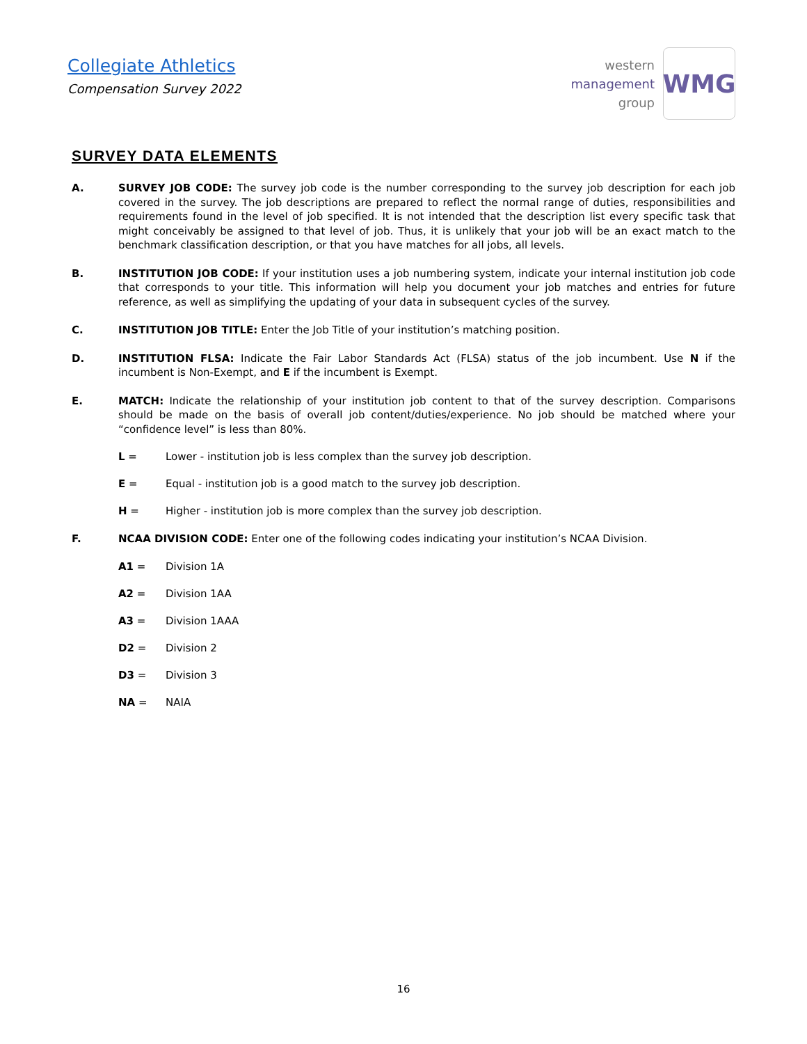Collegiate Athletics
Compensation Survey 2022
western
management
group
WMG
SURVEY DATA ELEMENTS
A. SURVEY JOB CODE: The survey job code is the number corresponding to the survey job description for each job covered in the survey. The job descriptions are prepared to reflect the normal range of duties, responsibilities and requirements found in the level of job specified. It is not intended that the description list every specific task that might conceivably be assigned to that level of job. Thus, it is unlikely that your job will be an exact match to the benchmark classification description, or that you have matches for all jobs, all levels.
B. INSTITUTION JOB CODE: If your institution uses a job numbering system, indicate your internal institution job code that corresponds to your title. This information will help you document your job matches and entries for future reference, as well as simplifying the updating of your data in subsequent cycles of the survey.
C. INSTITUTION JOB TITLE: Enter the Job Title of your institution’s matching position.
D. INSTITUTION FLSA: Indicate the Fair Labor Standards Act (FLSA) status of the job incumbent. Use N if the incumbent is Non-Exempt, and E if the incumbent is Exempt.
E. MATCH: Indicate the relationship of your institution job content to that of the survey description. Comparisons should be made on the basis of overall job content/duties/experience. No job should be matched where your “confidence level” is less than 80%.
L = Lower - institution job is less complex than the survey job description.
E = Equal - institution job is a good match to the survey job description.
H = Higher - institution job is more complex than the survey job description.
F. NCAA DIVISION CODE: Enter one of the following codes indicating your institution’s NCAA Division.
A1 = Division 1A
A2 = Division 1AA
A3 = Division 1AAA
D2 = Division 2
D3 = Division 3
NA = NAIA
16